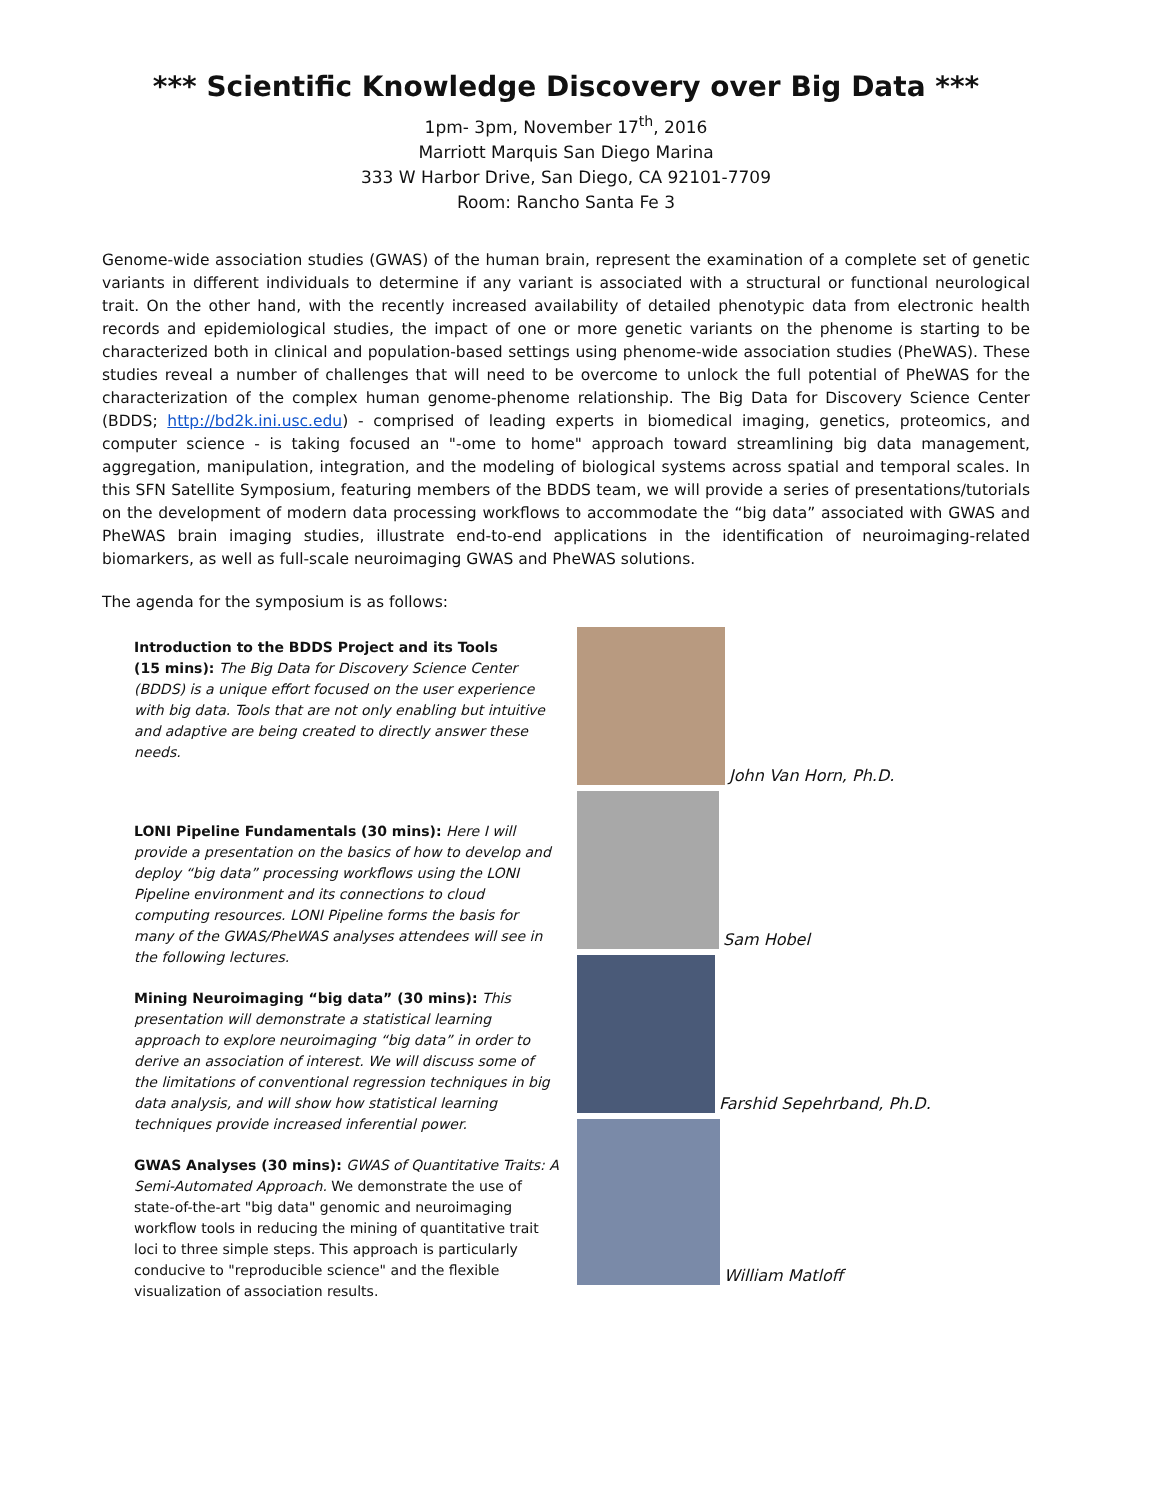*** Scientific Knowledge Discovery over Big Data ***
1pm- 3pm, November 17<sup>th</sup>, 2016
Marriott Marquis San Diego Marina
333 W Harbor Drive, San Diego, CA 92101-7709
Room: Rancho Santa Fe 3
Genome-wide association studies (GWAS) of the human brain, represent the examination of a complete set of genetic variants in different individuals to determine if any variant is associated with a structural or functional neurological trait. On the other hand, with the recently increased availability of detailed phenotypic data from electronic health records and epidemiological studies, the impact of one or more genetic variants on the phenome is starting to be characterized both in clinical and population-based settings using phenome-wide association studies (PheWAS). These studies reveal a number of challenges that will need to be overcome to unlock the full potential of PheWAS for the characterization of the complex human genome-phenome relationship. The Big Data for Discovery Science Center (BDDS; http://bd2k.ini.usc.edu) - comprised of leading experts in biomedical imaging, genetics, proteomics, and computer science - is taking focused an "-ome to home" approach toward streamlining big data management, aggregation, manipulation, integration, and the modeling of biological systems across spatial and temporal scales. In this SFN Satellite Symposium, featuring members of the BDDS team, we will provide a series of presentations/tutorials on the development of modern data processing workflows to accommodate the “big data” associated with GWAS and PheWAS brain imaging studies, illustrate end-to-end applications in the identification of neuroimaging-related biomarkers, as well as full-scale neuroimaging GWAS and PheWAS solutions.
The agenda for the symposium is as follows:
Introduction to the BDDS Project and its Tools
(15 mins): The Big Data for Discovery Science Center (BDDS) is a unique effort focused on the user experience with big data. Tools that are not only enabling but intuitive and adaptive are being created to directly answer these needs.
LONI Pipeline Fundamentals (30 mins): Here I will provide a presentation on the basics of how to develop and deploy “big data” processing workflows using the LONI Pipeline environment and its connections to cloud computing resources. LONI Pipeline forms the basis for many of the GWAS/PheWAS analyses attendees will see in the following lectures.
Mining Neuroimaging “big data” (30 mins): This presentation will demonstrate a statistical learning approach to explore neuroimaging “big data” in order to derive an association of interest. We will discuss some of the limitations of conventional regression techniques in big data analysis, and will show how statistical learning techniques provide increased inferential power.
GWAS Analyses (30 mins): GWAS of Quantitative Traits: A Semi-Automated Approach. We demonstrate the use of state-of-the-art "big data" genomic and neuroimaging workflow tools in reducing the mining of quantitative trait loci to three simple steps. This approach is particularly conducive to "reproducible science" and the flexible visualization of association results.
John Van Horn, Ph.D.
Sam Hobel
Farshid Sepehrband, Ph.D.
William Matloff